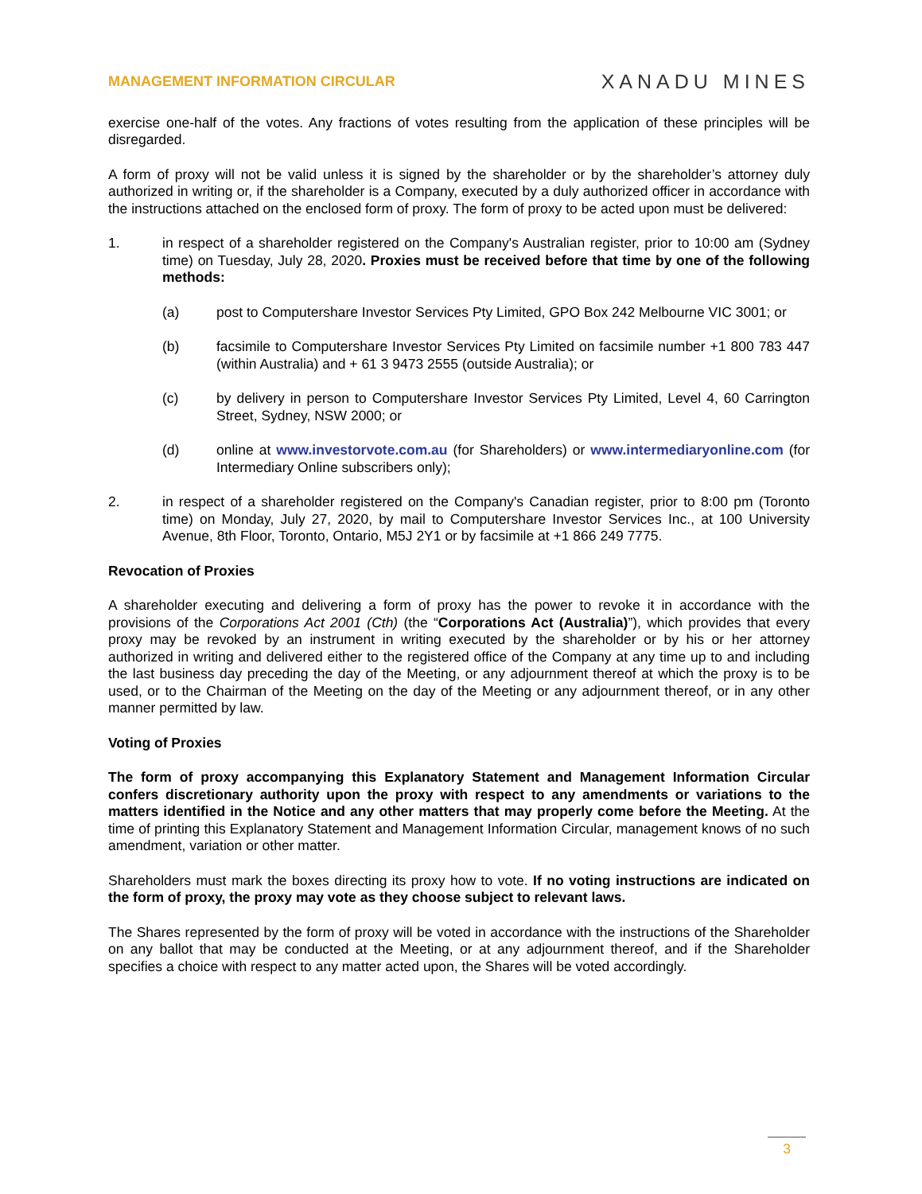MANAGEMENT INFORMATION CIRCULAR XANADU MINES
exercise one-half of the votes. Any fractions of votes resulting from the application of these principles will be disregarded.
A form of proxy will not be valid unless it is signed by the shareholder or by the shareholder’s attorney duly authorized in writing or, if the shareholder is a Company, executed by a duly authorized officer in accordance with the instructions attached on the enclosed form of proxy. The form of proxy to be acted upon must be delivered:
1. in respect of a shareholder registered on the Company's Australian register, prior to 10:00 am (Sydney time) on Tuesday, July 28, 2020. Proxies must be received before that time by one of the following methods:
(a) post to Computershare Investor Services Pty Limited, GPO Box 242 Melbourne VIC 3001; or
(b) facsimile to Computershare Investor Services Pty Limited on facsimile number +1 800 783 447 (within Australia) and + 61 3 9473 2555 (outside Australia); or
(c) by delivery in person to Computershare Investor Services Pty Limited, Level 4, 60 Carrington Street, Sydney, NSW 2000; or
(d) online at www.investorvote.com.au (for Shareholders) or www.intermediaryonline.com (for Intermediary Online subscribers only);
2. in respect of a shareholder registered on the Company's Canadian register, prior to 8:00 pm (Toronto time) on Monday, July 27, 2020, by mail to Computershare Investor Services Inc., at 100 University Avenue, 8th Floor, Toronto, Ontario, M5J 2Y1 or by facsimile at +1 866 249 7775.
Revocation of Proxies
A shareholder executing and delivering a form of proxy has the power to revoke it in accordance with the provisions of the Corporations Act 2001 (Cth) (the “Corporations Act (Australia)”), which provides that every proxy may be revoked by an instrument in writing executed by the shareholder or by his or her attorney authorized in writing and delivered either to the registered office of the Company at any time up to and including the last business day preceding the day of the Meeting, or any adjournment thereof at which the proxy is to be used, or to the Chairman of the Meeting on the day of the Meeting or any adjournment thereof, or in any other manner permitted by law.
Voting of Proxies
The form of proxy accompanying this Explanatory Statement and Management Information Circular confers discretionary authority upon the proxy with respect to any amendments or variations to the matters identified in the Notice and any other matters that may properly come before the Meeting. At the time of printing this Explanatory Statement and Management Information Circular, management knows of no such amendment, variation or other matter.
Shareholders must mark the boxes directing its proxy how to vote. If no voting instructions are indicated on the form of proxy, the proxy may vote as they choose subject to relevant laws.
The Shares represented by the form of proxy will be voted in accordance with the instructions of the Shareholder on any ballot that may be conducted at the Meeting, or at any adjournment thereof, and if the Shareholder specifies a choice with respect to any matter acted upon, the Shares will be voted accordingly.
3